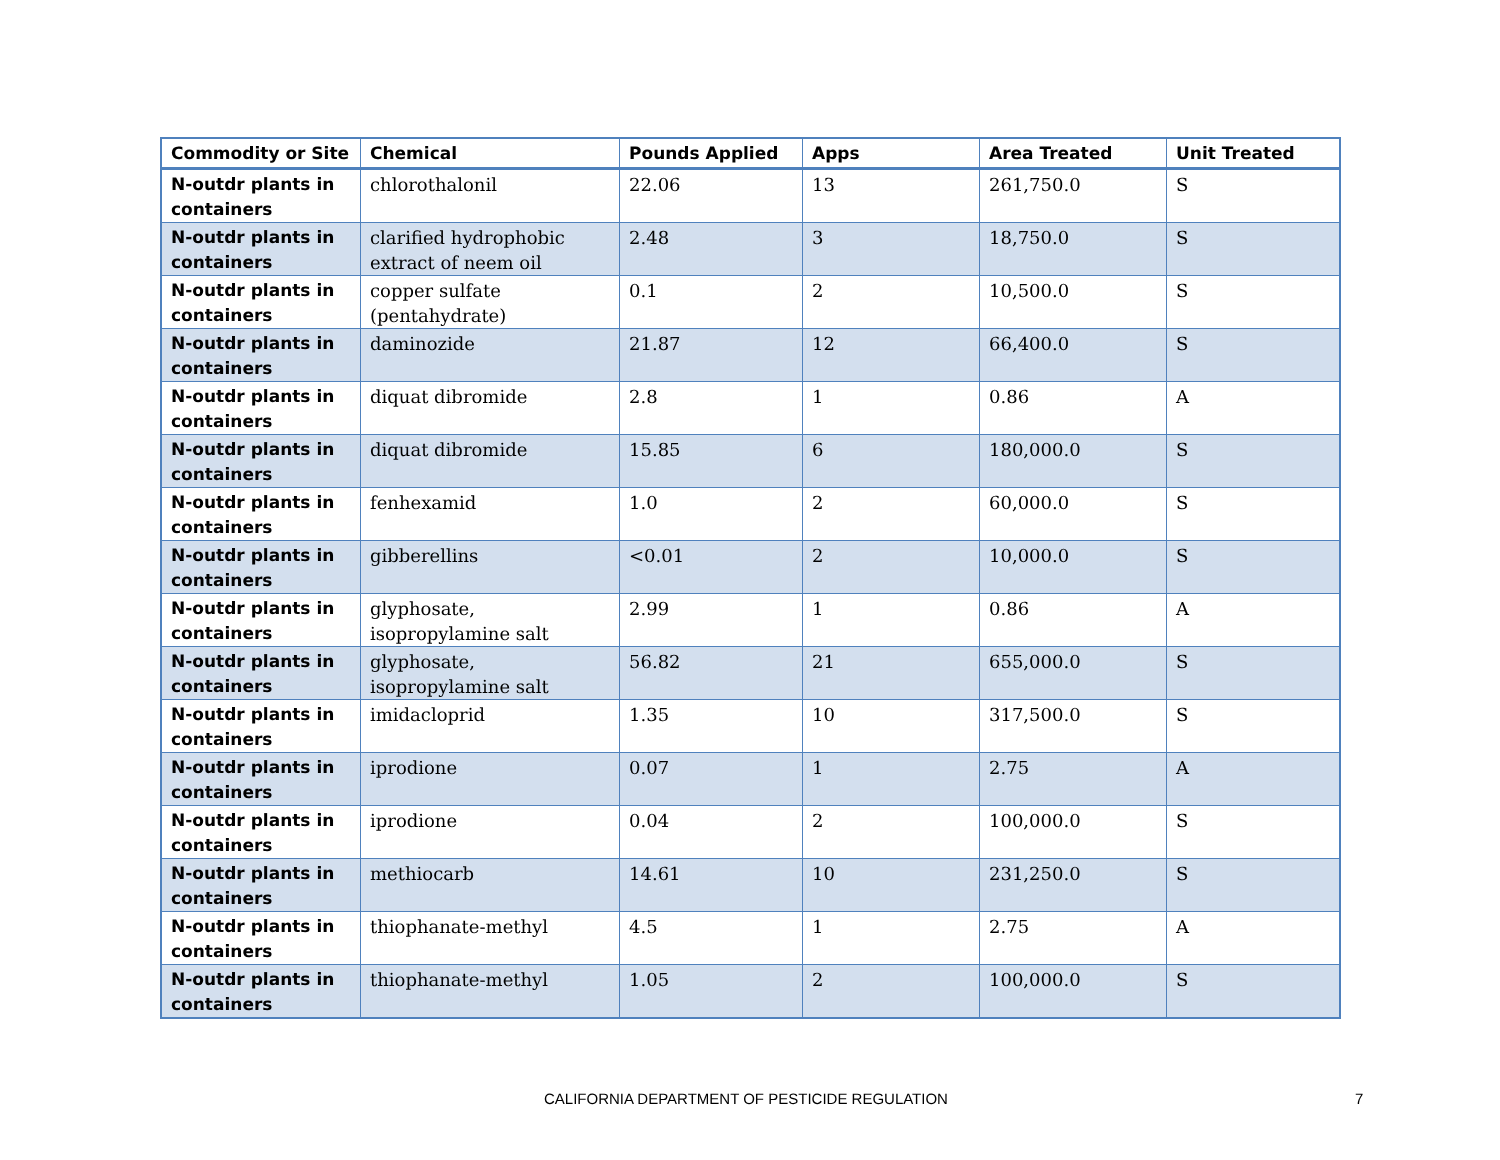| Commodity or Site | Chemical | Pounds Applied | Apps | Area Treated | Unit Treated |
| --- | --- | --- | --- | --- | --- |
| N-outdr plants in containers | chlorothalonil | 22.06 | 13 | 261,750.0 | S |
| N-outdr plants in containers | clarified hydrophobic extract of neem oil | 2.48 | 3 | 18,750.0 | S |
| N-outdr plants in containers | copper sulfate (pentahydrate) | 0.1 | 2 | 10,500.0 | S |
| N-outdr plants in containers | daminozide | 21.87 | 12 | 66,400.0 | S |
| N-outdr plants in containers | diquat dibromide | 2.8 | 1 | 0.86 | A |
| N-outdr plants in containers | diquat dibromide | 15.85 | 6 | 180,000.0 | S |
| N-outdr plants in containers | fenhexamid | 1.0 | 2 | 60,000.0 | S |
| N-outdr plants in containers | gibberellins | <0.01 | 2 | 10,000.0 | S |
| N-outdr plants in containers | glyphosate, isopropylamine salt | 2.99 | 1 | 0.86 | A |
| N-outdr plants in containers | glyphosate, isopropylamine salt | 56.82 | 21 | 655,000.0 | S |
| N-outdr plants in containers | imidacloprid | 1.35 | 10 | 317,500.0 | S |
| N-outdr plants in containers | iprodione | 0.07 | 1 | 2.75 | A |
| N-outdr plants in containers | iprodione | 0.04 | 2 | 100,000.0 | S |
| N-outdr plants in containers | methiocarb | 14.61 | 10 | 231,250.0 | S |
| N-outdr plants in containers | thiophanate-methyl | 4.5 | 1 | 2.75 | A |
| N-outdr plants in containers | thiophanate-methyl | 1.05 | 2 | 100,000.0 | S |
CALIFORNIA DEPARTMENT OF PESTICIDE REGULATION 7